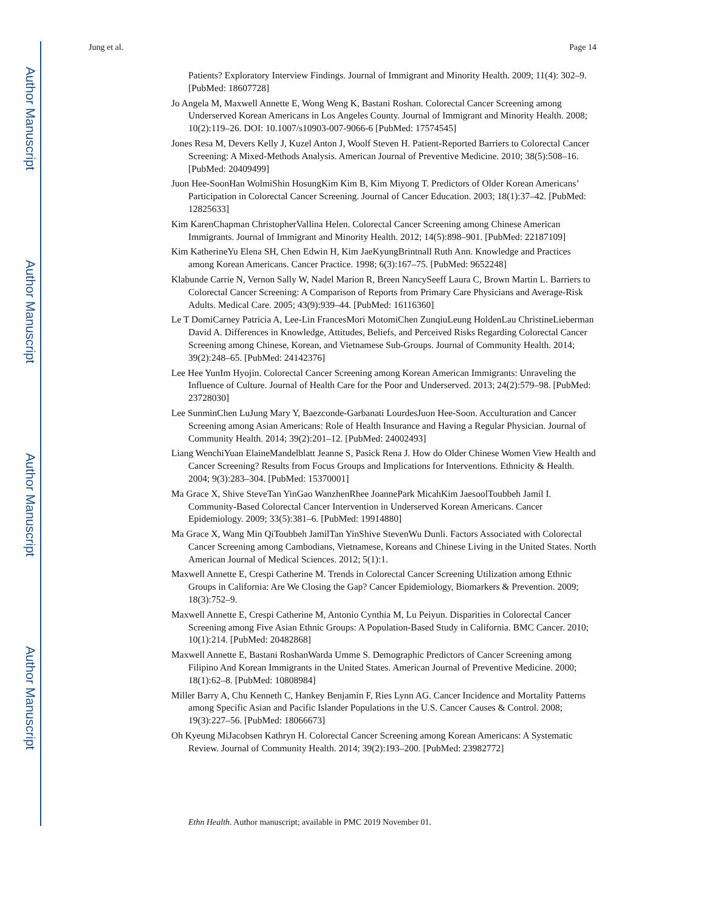Author Manuscript
Author Manuscript
Author Manuscript
Author Manuscript
Jung et al. Page 14
Patients? Exploratory Interview Findings. Journal of Immigrant and Minority Health. 2009; 11(4): 302–9. [PubMed: 18607728]
Jo Angela M, Maxwell Annette E, Wong Weng K, Bastani Roshan. Colorectal Cancer Screening among Underserved Korean Americans in Los Angeles County. Journal of Immigrant and Minority Health. 2008; 10(2):119–26. DOI: 10.1007/s10903-007-9066-6 [PubMed: 17574545]
Jones Resa M, Devers Kelly J, Kuzel Anton J, Woolf Steven H. Patient-Reported Barriers to Colorectal Cancer Screening: A Mixed-Methods Analysis. American Journal of Preventive Medicine. 2010; 38(5):508–16. [PubMed: 20409499]
Juon Hee-SoonHan WolmiShin HosungKim Kim B, Kim Miyong T. Predictors of Older Korean Americans’ Participation in Colorectal Cancer Screening. Journal of Cancer Education. 2003; 18(1):37–42. [PubMed: 12825633]
Kim KarenChapman ChristopherVallina Helen. Colorectal Cancer Screening among Chinese American Immigrants. Journal of Immigrant and Minority Health. 2012; 14(5):898–901. [PubMed: 22187109]
Kim KatherineYu Elena SH, Chen Edwin H, Kim JaeKyungBrintnall Ruth Ann. Knowledge and Practices among Korean Americans. Cancer Practice. 1998; 6(3):167–75. [PubMed: 9652248]
Klabunde Carrie N, Vernon Sally W, Nadel Marion R, Breen NancySeeff Laura C, Brown Martin L. Barriers to Colorectal Cancer Screening: A Comparison of Reports from Primary Care Physicians and Average-Risk Adults. Medical Care. 2005; 43(9):939–44. [PubMed: 16116360]
Le T DomiCarney Patricia A, Lee-Lin FrancesMori MotomiChen ZunqiuLeung HoldenLau ChristineLieberman David A. Differences in Knowledge, Attitudes, Beliefs, and Perceived Risks Regarding Colorectal Cancer Screening among Chinese, Korean, and Vietnamese Sub-Groups. Journal of Community Health. 2014; 39(2):248–65. [PubMed: 24142376]
Lee Hee YunIm Hyojin. Colorectal Cancer Screening among Korean American Immigrants: Unraveling the Influence of Culture. Journal of Health Care for the Poor and Underserved. 2013; 24(2):579–98. [PubMed: 23728030]
Lee SunminChen LuJung Mary Y, Baezconde-Garbanati LourdesJuon Hee-Soon. Acculturation and Cancer Screening among Asian Americans: Role of Health Insurance and Having a Regular Physician. Journal of Community Health. 2014; 39(2):201–12. [PubMed: 24002493]
Liang WenchiYuan ElaineMandelblatt Jeanne S, Pasick Rena J. How do Older Chinese Women View Health and Cancer Screening? Results from Focus Groups and Implications for Interventions. Ethnicity & Health. 2004; 9(3):283–304. [PubMed: 15370001]
Ma Grace X, Shive SteveTan YinGao WanzhenRhee JoannePark MicahKim JaesoolToubbeh Jamil I. Community-Based Colorectal Cancer Intervention in Underserved Korean Americans. Cancer Epidemiology. 2009; 33(5):381–6. [PubMed: 19914880]
Ma Grace X, Wang Min QiToubbeh JamilTan YinShive StevenWu Dunli. Factors Associated with Colorectal Cancer Screening among Cambodians, Vietnamese, Koreans and Chinese Living in the United States. North American Journal of Medical Sciences. 2012; 5(1):1.
Maxwell Annette E, Crespi Catherine M. Trends in Colorectal Cancer Screening Utilization among Ethnic Groups in California: Are We Closing the Gap? Cancer Epidemiology, Biomarkers & Prevention. 2009; 18(3):752–9.
Maxwell Annette E, Crespi Catherine M, Antonio Cynthia M, Lu Peiyun. Disparities in Colorectal Cancer Screening among Five Asian Ethnic Groups: A Population-Based Study in California. BMC Cancer. 2010; 10(1):214. [PubMed: 20482868]
Maxwell Annette E, Bastani RoshanWarda Umme S. Demographic Predictors of Cancer Screening among Filipino And Korean Immigrants in the United States. American Journal of Preventive Medicine. 2000; 18(1):62–8. [PubMed: 10808984]
Miller Barry A, Chu Kenneth C, Hankey Benjamin F, Ries Lynn AG. Cancer Incidence and Mortality Patterns among Specific Asian and Pacific Islander Populations in the U.S. Cancer Causes & Control. 2008; 19(3):227–56. [PubMed: 18066673]
Oh Kyeung MiJacobsen Kathryn H. Colorectal Cancer Screening among Korean Americans: A Systematic Review. Journal of Community Health. 2014; 39(2):193–200. [PubMed: 23982772]
Ethn Health. Author manuscript; available in PMC 2019 November 01.